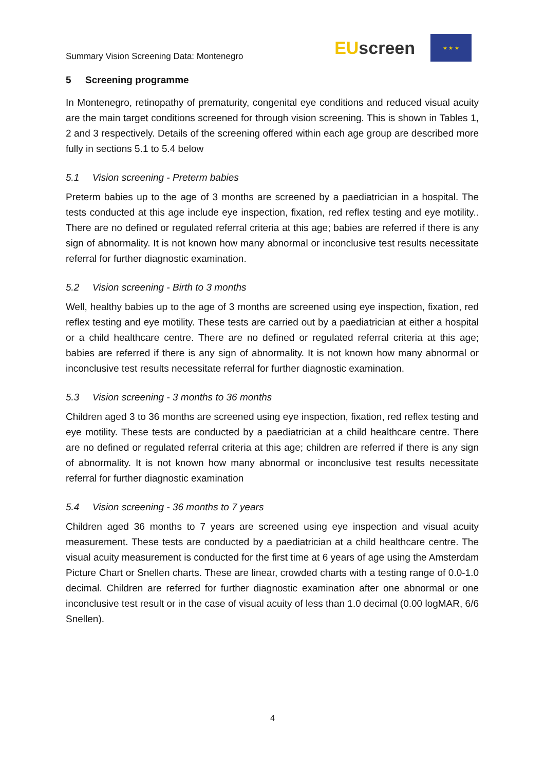Summary Vision Screening Data: Montenegro
EUscreen
★ ★ ★
5 Screening programme
In Montenegro, retinopathy of prematurity, congenital eye conditions and reduced visual acuity are the main target conditions screened for through vision screening. This is shown in Tables 1, 2 and 3 respectively. Details of the screening offered within each age group are described more fully in sections 5.1 to 5.4 below
5.1 Vision screening - Preterm babies
Preterm babies up to the age of 3 months are screened by a paediatrician in a hospital. The tests conducted at this age include eye inspection, fixation, red reflex testing and eye motility.. There are no defined or regulated referral criteria at this age; babies are referred if there is any sign of abnormality. It is not known how many abnormal or inconclusive test results necessitate referral for further diagnostic examination.
5.2 Vision screening - Birth to 3 months
Well, healthy babies up to the age of 3 months are screened using eye inspection, fixation, red reflex testing and eye motility. These tests are carried out by a paediatrician at either a hospital or a child healthcare centre. There are no defined or regulated referral criteria at this age; babies are referred if there is any sign of abnormality. It is not known how many abnormal or inconclusive test results necessitate referral for further diagnostic examination.
5.3 Vision screening - 3 months to 36 months
Children aged 3 to 36 months are screened using eye inspection, fixation, red reflex testing and eye motility. These tests are conducted by a paediatrician at a child healthcare centre. There are no defined or regulated referral criteria at this age; children are referred if there is any sign of abnormality. It is not known how many abnormal or inconclusive test results necessitate referral for further diagnostic examination
5.4 Vision screening - 36 months to 7 years
Children aged 36 months to 7 years are screened using eye inspection and visual acuity measurement. These tests are conducted by a paediatrician at a child healthcare centre. The visual acuity measurement is conducted for the first time at 6 years of age using the Amsterdam Picture Chart or Snellen charts. These are linear, crowded charts with a testing range of 0.0-1.0 decimal. Children are referred for further diagnostic examination after one abnormal or one inconclusive test result or in the case of visual acuity of less than 1.0 decimal (0.00 logMAR, 6/6 Snellen).
4